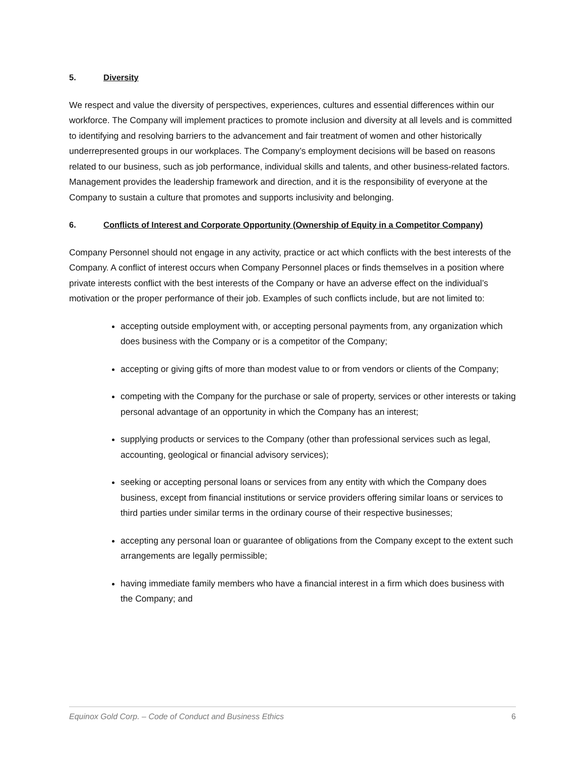5. Diversity
We respect and value the diversity of perspectives, experiences, cultures and essential differences within our workforce. The Company will implement practices to promote inclusion and diversity at all levels and is committed to identifying and resolving barriers to the advancement and fair treatment of women and other historically underrepresented groups in our workplaces. The Company’s employment decisions will be based on reasons related to our business, such as job performance, individual skills and talents, and other business-related factors. Management provides the leadership framework and direction, and it is the responsibility of everyone at the Company to sustain a culture that promotes and supports inclusivity and belonging.
6. Conflicts of Interest and Corporate Opportunity (Ownership of Equity in a Competitor Company)
Company Personnel should not engage in any activity, practice or act which conflicts with the best interests of the Company. A conflict of interest occurs when Company Personnel places or finds themselves in a position where private interests conflict with the best interests of the Company or have an adverse effect on the individual’s motivation or the proper performance of their job. Examples of such conflicts include, but are not limited to:
accepting outside employment with, or accepting personal payments from, any organization which does business with the Company or is a competitor of the Company;
accepting or giving gifts of more than modest value to or from vendors or clients of the Company;
competing with the Company for the purchase or sale of property, services or other interests or taking personal advantage of an opportunity in which the Company has an interest;
supplying products or services to the Company (other than professional services such as legal, accounting, geological or financial advisory services);
seeking or accepting personal loans or services from any entity with which the Company does business, except from financial institutions or service providers offering similar loans or services to third parties under similar terms in the ordinary course of their respective businesses;
accepting any personal loan or guarantee of obligations from the Company except to the extent such arrangements are legally permissible;
having immediate family members who have a financial interest in a firm which does business with the Company; and
Equinox Gold Corp. – Code of Conduct and Business Ethics 6